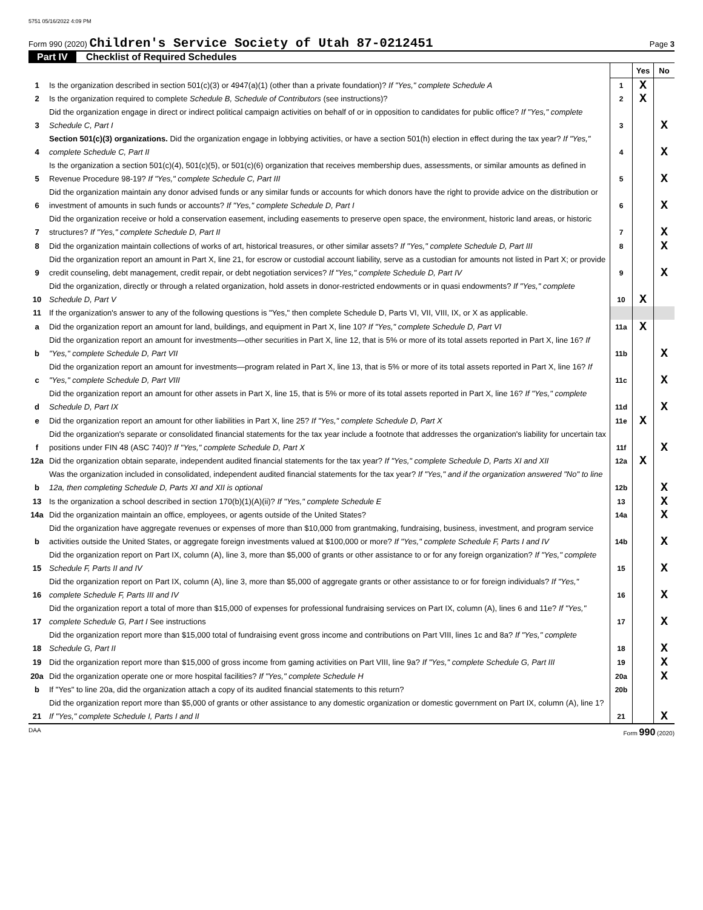5751 05/16/2022 4:09 PM
Form 990 (2020) Children's Service Society of Utah 87-0212451 Page 3
Part IV Checklist of Required Schedules
| | | | Yes | No |
| 1 | Is the organization described in section 501(c)(3) or 4947(a)(1) (other than a private foundation)? If "Yes," complete Schedule A | 1 | X | |
| 2 | Is the organization required to complete Schedule B, Schedule of Contributors (see instructions)? | 2 | X | |
| 3 | Did the organization engage in direct or indirect political campaign activities on behalf of or in opposition to candidates for public office? If "Yes," complete Schedule C, Part I | 3 | | X |
| 4 | Section 501(c)(3) organizations. Did the organization engage in lobbying activities, or have a section 501(h) election in effect during the tax year? If "Yes," complete Schedule C, Part II | 4 | | X |
| 5 | Is the organization a section 501(c)(4), 501(c)(5), or 501(c)(6) organization that receives membership dues, assessments, or similar amounts as defined in Revenue Procedure 98-19? If "Yes," complete Schedule C, Part III | 5 | | X |
| 6 | Did the organization maintain any donor advised funds or any similar funds or accounts for which donors have the right to provide advice on the distribution or investment of amounts in such funds or accounts? If "Yes," complete Schedule D, Part I | 6 | | X |
| 7 | Did the organization receive or hold a conservation easement, including easements to preserve open space, the environment, historic land areas, or historic structures? If "Yes," complete Schedule D, Part II | 7 | | X |
| 8 | Did the organization maintain collections of works of art, historical treasures, or other similar assets? If "Yes," complete Schedule D, Part III | 8 | | X |
| 9 | Did the organization report an amount in Part X, line 21, for escrow or custodial account liability, serve as a custodian for amounts not listed in Part X; or provide credit counseling, debt management, credit repair, or debt negotiation services? If "Yes," complete Schedule D, Part IV | 9 | | X |
| 10 | Did the organization, directly or through a related organization, hold assets in donor-restricted endowments or in quasi endowments? If "Yes," complete Schedule D, Part V | 10 | X | |
| 11 | If the organization's answer to any of the following questions is "Yes," then complete Schedule D, Parts VI, VII, VIII, IX, or X as applicable. | | | |
| a | Did the organization report an amount for land, buildings, and equipment in Part X, line 10? If "Yes," complete Schedule D, Part VI | 11a | X | |
| b | Did the organization report an amount for investments—other securities in Part X, line 12, that is 5% or more of its total assets reported in Part X, line 16? If "Yes," complete Schedule D, Part VII | 11b | | X |
| c | Did the organization report an amount for investments—program related in Part X, line 13, that is 5% or more of its total assets reported in Part X, line 16? If "Yes," complete Schedule D, Part VIII | 11c | | X |
| d | Did the organization report an amount for other assets in Part X, line 15, that is 5% or more of its total assets reported in Part X, line 16? If "Yes," complete Schedule D, Part IX | 11d | | X |
| e | Did the organization report an amount for other liabilities in Part X, line 25? If "Yes," complete Schedule D, Part X | 11e | X | |
| f | Did the organization's separate or consolidated financial statements for the tax year include a footnote that addresses the organization's liability for uncertain tax positions under FIN 48 (ASC 740)? If "Yes," complete Schedule D, Part X | 11f | | X |
| 12a | Did the organization obtain separate, independent audited financial statements for the tax year? If "Yes," complete Schedule D, Parts XI and XII | 12a | X | |
| b | Was the organization included in consolidated, independent audited financial statements for the tax year? If "Yes," and if the organization answered "No" to line 12a, then completing Schedule D, Parts XI and XII is optional | 12b | | X |
| 13 | Is the organization a school described in section 170(b)(1)(A)(ii)? If "Yes," complete Schedule E | 13 | | X |
| 14a | Did the organization maintain an office, employees, or agents outside of the United States? | 14a | | X |
| b | Did the organization have aggregate revenues or expenses of more than $10,000 from grantmaking, fundraising, business, investment, and program service activities outside the United States, or aggregate foreign investments valued at $100,000 or more? If "Yes," complete Schedule F, Parts I and IV | 14b | | X |
| 15 | Did the organization report on Part IX, column (A), line 3, more than $5,000 of grants or other assistance to or for any foreign organization? If "Yes," complete Schedule F, Parts II and IV | 15 | | X |
| 16 | Did the organization report on Part IX, column (A), line 3, more than $5,000 of aggregate grants or other assistance to or for foreign individuals? If "Yes," complete Schedule F, Parts III and IV | 16 | | X |
| 17 | Did the organization report a total of more than $15,000 of expenses for professional fundraising services on Part IX, column (A), lines 6 and 11e? If "Yes," complete Schedule G, Part I See instructions | 17 | | X |
| 18 | Did the organization report more than $15,000 total of fundraising event gross income and contributions on Part VIII, lines 1c and 8a? If "Yes," complete Schedule G, Part II | 18 | | X |
| 19 | Did the organization report more than $15,000 of gross income from gaming activities on Part VIII, line 9a? If "Yes," complete Schedule G, Part III | 19 | | X |
| 20a | Did the organization operate one or more hospital facilities? If "Yes," complete Schedule H | 20a | | X |
| b | If "Yes" to line 20a, did the organization attach a copy of its audited financial statements to this return? | 20b | | |
| 21 | Did the organization report more than $5,000 of grants or other assistance to any domestic organization or domestic government on Part IX, column (A), line 1? If "Yes," complete Schedule I, Parts I and II | 21 | | X |
DAA Form 990 (2020)